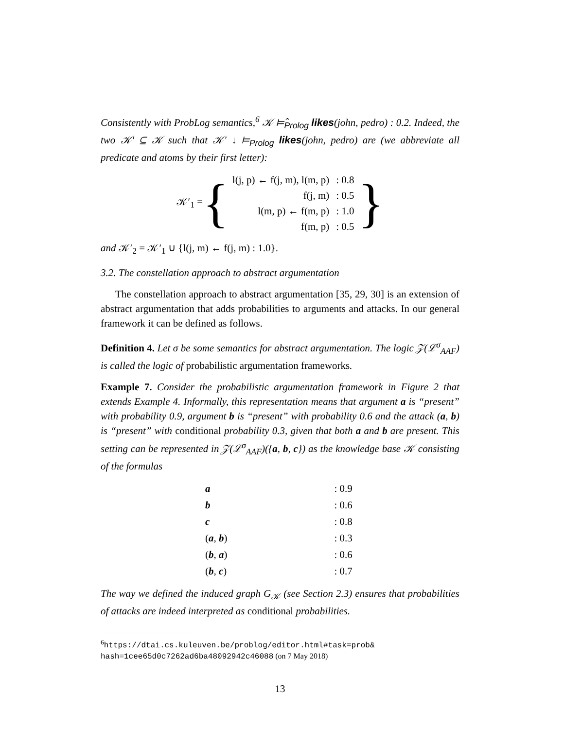Consistently with ProbLog semantics,<sup>6</sup> 𝒦 ⊨̂<sub>Prolog</sub> likes(john, pedro) : 0.2. Indeed, the two 𝒦′ ⊆ 𝒦 such that 𝒦′ ↓ ⊨<sub>Prolog</sub> likes(john, pedro) are (we abbreviate all predicate and atoms by their first letter):
𝒦′<sub>1</sub> = {
| l(j, p) ← f(j, m), l(m, p) | : 0.8 |
| f(j, m) | : 0.5 |
| l(m, p) ← f(m, p) | : 1.0 |
| f(m, p) | : 0.5 |
}
and 𝒦′<sub>2</sub> = 𝒦′<sub>1</sub> ∪ {l(j, m) ← f(j, m) : 1.0}.
3.2. The constellation approach to abstract argumentation
The constellation approach to abstract argumentation [35, 29, 30] is an extension of abstract argumentation that adds probabilities to arguments and attacks. In our general framework it can be defined as follows.
Definition 4. Let σ be some semantics for abstract argumentation. The logic 𝒵(ℒ<sup>σ</sup><sub>AAF</sub>) is called the logic of probabilistic argumentation frameworks.
Example 7. Consider the probabilistic argumentation framework in Figure 2 that extends Example 4. Informally, this representation means that argument a is “present” with probability 0.9, argument b is “present” with probability 0.6 and the attack (a, b) is “present” with conditional probability 0.3, given that both a and b are present. This setting can be represented in 𝒵(ℒ<sup>σ</sup><sub>AAF</sub>)({a, b, c}) as the knowledge base 𝒦 consisting of the formulas
| a | : 0.9 |
| b | : 0.6 |
| c | : 0.8 |
| ( a , b ) | : 0.3 |
| ( b , a ) | : 0.6 |
| ( b , c ) | : 0.7 |
The way we defined the induced graph G<sub>𝒦</sub> (see Section 2.3) ensures that probabilities of attacks are indeed interpreted as conditional probabilities.
<sup>6</sup> https://dtai.cs.kuleuven.be/problog/editor.html#task=prob& hash=1cee65d0c7262ad6ba48092942c46088 (on 7 May 2018)
13